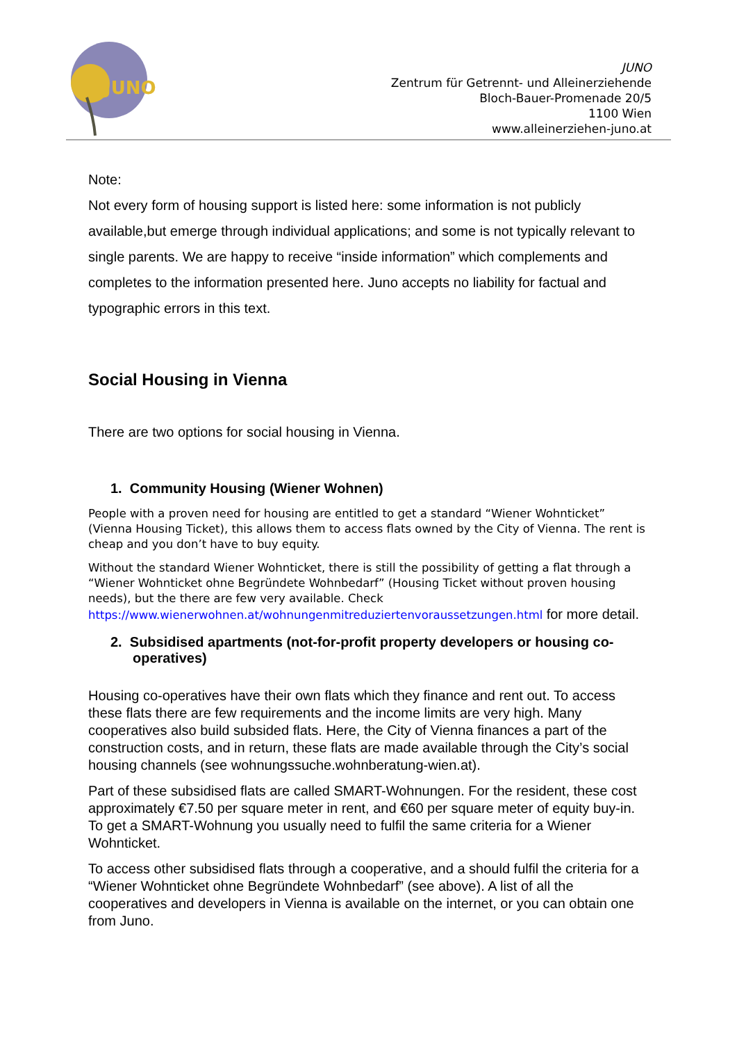JUNO
JUNO
Zentrum für Getrennt- und Alleinerziehende
Bloch-Bauer-Promenade 20/5
1100 Wien
www.alleinerziehen-juno.at
Note:
Not every form of housing support is listed here: some information is not publicly available,but emerge through individual applications; and some is not typically relevant to single parents. We are happy to receive “inside information” which complements and completes to the information presented here. Juno accepts no liability for factual and typographic errors in this text.
Social Housing in Vienna
There are two options for social housing in Vienna.
1. Community Housing (Wiener Wohnen)
People with a proven need for housing are entitled to get a standard “Wiener Wohnticket” (Vienna Housing Ticket), this allows them to access flats owned by the City of Vienna. The rent is cheap and you don’t have to buy equity.
Without the standard Wiener Wohnticket, there is still the possibility of getting a flat through a “Wiener Wohnticket ohne Begründete Wohnbedarf” (Housing Ticket without proven housing needs), but the there are few very available. Check https://www.wienerwohnen.at/wohnungenmitreduziertenvoraussetzungen.html for more detail.
2. Subsidised apartments (not-for-profit property developers or housing co-operatives)
Housing co-operatives have their own flats which they finance and rent out. To access these flats there are few requirements and the income limits are very high. Many cooperatives also build subsided flats. Here, the City of Vienna finances a part of the construction costs, and in return, these flats are made available through the City’s social housing channels (see wohnungssuche.wohnberatung-wien.at).
Part of these subsidised flats are called SMART-Wohnungen. For the resident, these cost approximately €7.50 per square meter in rent, and €60 per square meter of equity buy-in. To get a SMART-Wohnung you usually need to fulfil the same criteria for a Wiener Wohnticket.
To access other subsidised flats through a cooperative, and a should fulfil the criteria for a “Wiener Wohnticket ohne Begründete Wohnbedarf” (see above). A list of all the cooperatives and developers in Vienna is available on the internet, or you can obtain one from Juno.